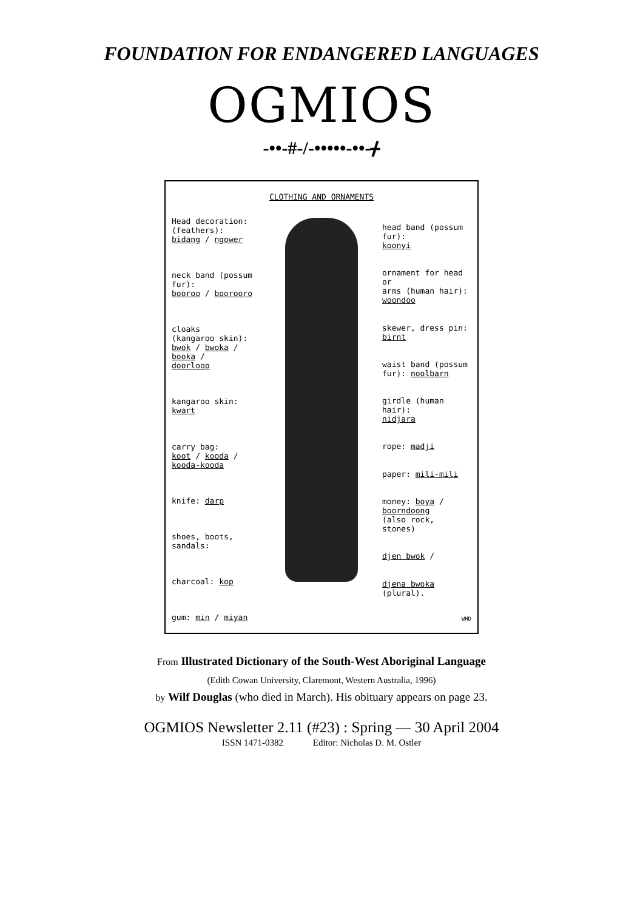FOUNDATION FOR ENDANGERED LANGUAGES
OGMIOS
-••-#-/-•••••-••-ᚋ
CLOTHING AND ORNAMENTS
Head decoration:
(feathers):
bidang / ngower
neck band (possum fur):
booroo / boorooro
cloaks
(kangaroo skin):
bwok / bwoka /
booka /
doorloop
kangaroo skin:
kwart
carry bag:
koot / kooda /
kooda-kooda
knife: darp
shoes, boots, sandals:
charcoal: kop
gum: min / miyan
head band (possum fur):
koonyi
ornament for head or
arms (human hair):
woondoo
skewer, dress pin:
birnt
waist band (possum
fur): noolbarn
girdle (human hair):
nidjara
rope: madji
paper: mili-mili
money: boya /
boorndoong
(also rock, stones)
djen bwok /
djena bwoka (plural).
WHD
From Illustrated Dictionary of the South-West Aboriginal Language
(Edith Cowan University, Claremont, Western Australia, 1996)
by Wilf Douglas (who died in March). His obituary appears on page 23.
OGMIOS Newsletter 2.11 (#23) : Spring — 30 April 2004
ISSN 1471-0382 Editor: Nicholas D. M. Ostler